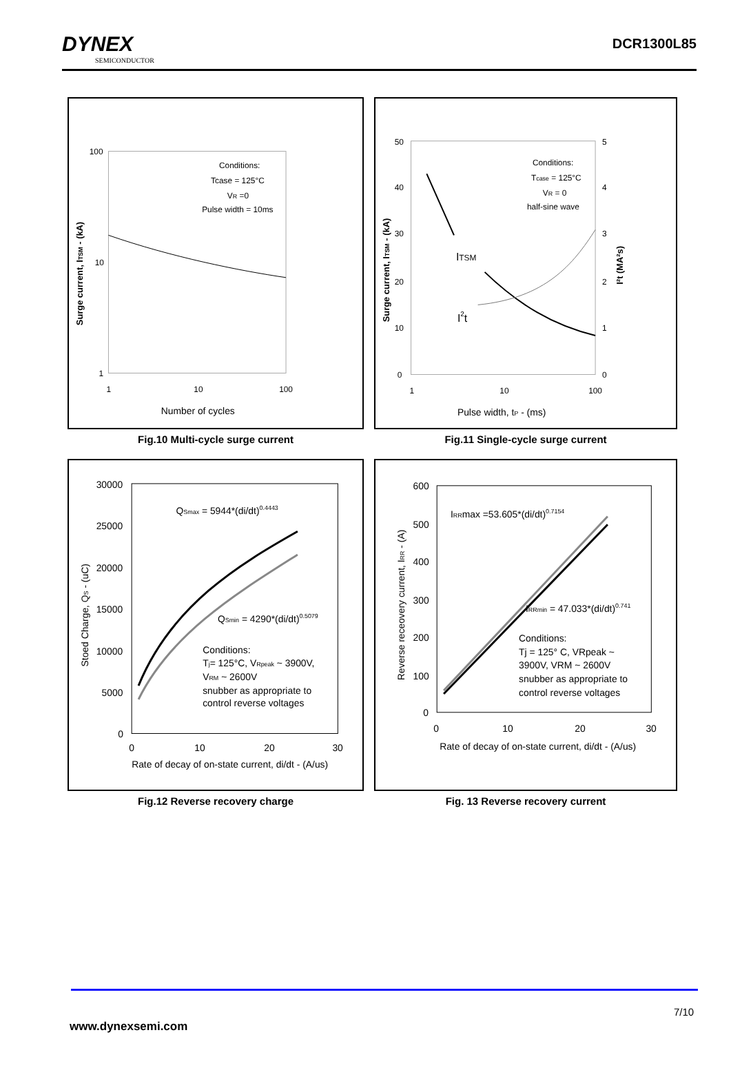DYNEX
SEMICONDUCTOR
DCR1300L85
100
10
1
1
10
100
Number of cycles
Conditions:
Tcase = 125°C
VR =0
Pulse width = 10ms
Surge current, ITSM - (kA)
Fig.10 Multi-cycle surge current
50
40
30
20
10
0
5
4
3
2
1
0
1
10
100
Pulse width, tP - (ms)
Conditions:
Tcase = 125°C
VR = 0
half-sine wave
ITSM
I2t
Surge current, ITSM - (kA)
I²t (MA²s)
Fig.11 Single-cycle surge current
30000
25000
20000
15000
10000
5000
0
0
10
20
30
Rate of decay of on-state current, di/dt - (A/us)
QSmax = 5944*(di/dt)0.4443
QSmin = 4290*(di/dt)0.5079
Conditions:
Tj= 125°C, VRpeak ~ 3900V,
VRM ~ 2600V
snubber as appropriate to
control reverse voltages
Stoed Charge, QS - (uC)
Fig.12 Reverse recovery charge
600
500
400
300
200
100
0
0
10
20
30
Rate of decay of on-state current, di/dt - (A/us)
IRRmax =53.605*(di/dt)0.7154
IRRmin = 47.033*(di/dt)0.741
Conditions:
Tj = 125° C, VRpeak ~
3900V, VRM ~ 2600V
snubber as appropriate to
control reverse voltages
Reverse receovery current, IRR - (A)
Fig. 13 Reverse recovery current
7/10
www.dynexsemi.com